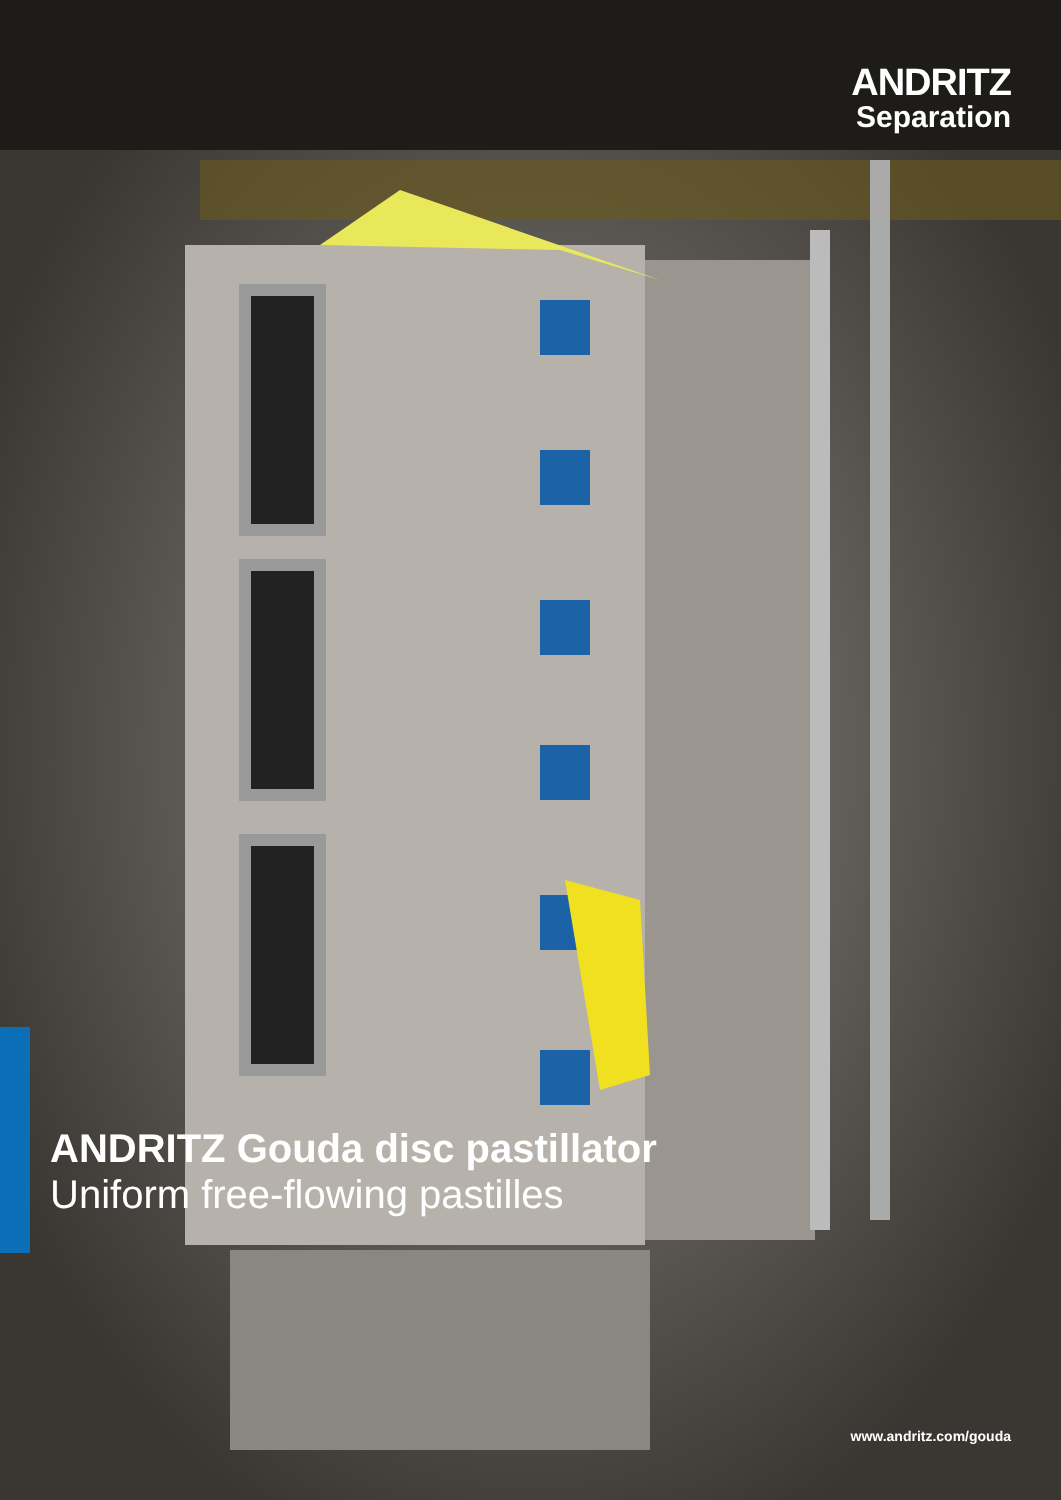ANDRITZ
Separation
ANDRITZ Gouda disc pastillator
Uniform free-flowing pastilles
www.andritz.com/gouda